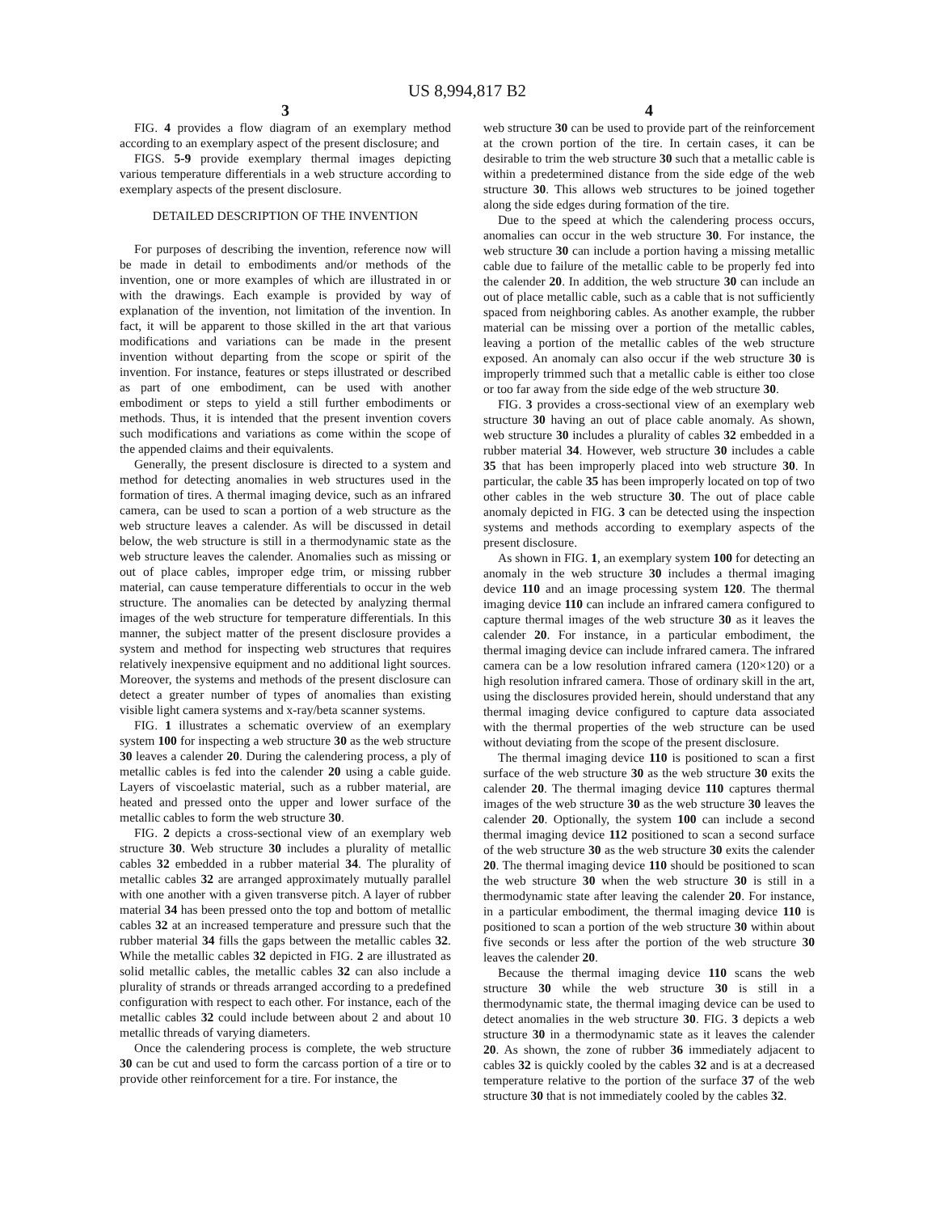US 8,994,817 B2
3
FIG. 4 provides a flow diagram of an exemplary method according to an exemplary aspect of the present disclosure; and
FIGS. 5-9 provide exemplary thermal images depicting various temperature differentials in a web structure according to exemplary aspects of the present disclosure.
DETAILED DESCRIPTION OF THE INVENTION
For purposes of describing the invention, reference now will be made in detail to embodiments and/or methods of the invention, one or more examples of which are illustrated in or with the drawings. Each example is provided by way of explanation of the invention, not limitation of the invention. In fact, it will be apparent to those skilled in the art that various modifications and variations can be made in the present invention without departing from the scope or spirit of the invention. For instance, features or steps illustrated or described as part of one embodiment, can be used with another embodiment or steps to yield a still further embodiments or methods. Thus, it is intended that the present invention covers such modifications and variations as come within the scope of the appended claims and their equivalents.
Generally, the present disclosure is directed to a system and method for detecting anomalies in web structures used in the formation of tires. A thermal imaging device, such as an infrared camera, can be used to scan a portion of a web structure as the web structure leaves a calender. As will be discussed in detail below, the web structure is still in a thermodynamic state as the web structure leaves the calender. Anomalies such as missing or out of place cables, improper edge trim, or missing rubber material, can cause temperature differentials to occur in the web structure. The anomalies can be detected by analyzing thermal images of the web structure for temperature differentials. In this manner, the subject matter of the present disclosure provides a system and method for inspecting web structures that requires relatively inexpensive equipment and no additional light sources. Moreover, the systems and methods of the present disclosure can detect a greater number of types of anomalies than existing visible light camera systems and x-ray/beta scanner systems.
FIG. 1 illustrates a schematic overview of an exemplary system 100 for inspecting a web structure 30 as the web structure 30 leaves a calender 20. During the calendering process, a ply of metallic cables is fed into the calender 20 using a cable guide. Layers of viscoelastic material, such as a rubber material, are heated and pressed onto the upper and lower surface of the metallic cables to form the web structure 30.
FIG. 2 depicts a cross-sectional view of an exemplary web structure 30. Web structure 30 includes a plurality of metallic cables 32 embedded in a rubber material 34. The plurality of metallic cables 32 are arranged approximately mutually parallel with one another with a given transverse pitch. A layer of rubber material 34 has been pressed onto the top and bottom of metallic cables 32 at an increased temperature and pressure such that the rubber material 34 fills the gaps between the metallic cables 32. While the metallic cables 32 depicted in FIG. 2 are illustrated as solid metallic cables, the metallic cables 32 can also include a plurality of strands or threads arranged according to a predefined configuration with respect to each other. For instance, each of the metallic cables 32 could include between about 2 and about 10 metallic threads of varying diameters.
Once the calendering process is complete, the web structure 30 can be cut and used to form the carcass portion of a tire or to provide other reinforcement for a tire. For instance, the
4
web structure 30 can be used to provide part of the reinforcement at the crown portion of the tire. In certain cases, it can be desirable to trim the web structure 30 such that a metallic cable is within a predetermined distance from the side edge of the web structure 30. This allows web structures to be joined together along the side edges during formation of the tire.
Due to the speed at which the calendering process occurs, anomalies can occur in the web structure 30. For instance, the web structure 30 can include a portion having a missing metallic cable due to failure of the metallic cable to be properly fed into the calender 20. In addition, the web structure 30 can include an out of place metallic cable, such as a cable that is not sufficiently spaced from neighboring cables. As another example, the rubber material can be missing over a portion of the metallic cables, leaving a portion of the metallic cables of the web structure exposed. An anomaly can also occur if the web structure 30 is improperly trimmed such that a metallic cable is either too close or too far away from the side edge of the web structure 30.
FIG. 3 provides a cross-sectional view of an exemplary web structure 30 having an out of place cable anomaly. As shown, web structure 30 includes a plurality of cables 32 embedded in a rubber material 34. However, web structure 30 includes a cable 35 that has been improperly placed into web structure 30. In particular, the cable 35 has been improperly located on top of two other cables in the web structure 30. The out of place cable anomaly depicted in FIG. 3 can be detected using the inspection systems and methods according to exemplary aspects of the present disclosure.
As shown in FIG. 1, an exemplary system 100 for detecting an anomaly in the web structure 30 includes a thermal imaging device 110 and an image processing system 120. The thermal imaging device 110 can include an infrared camera configured to capture thermal images of the web structure 30 as it leaves the calender 20. For instance, in a particular embodiment, the thermal imaging device can include infrared camera. The infrared camera can be a low resolution infrared camera (120×120) or a high resolution infrared camera. Those of ordinary skill in the art, using the disclosures provided herein, should understand that any thermal imaging device configured to capture data associated with the thermal properties of the web structure can be used without deviating from the scope of the present disclosure.
The thermal imaging device 110 is positioned to scan a first surface of the web structure 30 as the web structure 30 exits the calender 20. The thermal imaging device 110 captures thermal images of the web structure 30 as the web structure 30 leaves the calender 20. Optionally, the system 100 can include a second thermal imaging device 112 positioned to scan a second surface of the web structure 30 as the web structure 30 exits the calender 20. The thermal imaging device 110 should be positioned to scan the web structure 30 when the web structure 30 is still in a thermodynamic state after leaving the calender 20. For instance, in a particular embodiment, the thermal imaging device 110 is positioned to scan a portion of the web structure 30 within about five seconds or less after the portion of the web structure 30 leaves the calender 20.
Because the thermal imaging device 110 scans the web structure 30 while the web structure 30 is still in a thermodynamic state, the thermal imaging device can be used to detect anomalies in the web structure 30. FIG. 3 depicts a web structure 30 in a thermodynamic state as it leaves the calender 20. As shown, the zone of rubber 36 immediately adjacent to cables 32 is quickly cooled by the cables 32 and is at a decreased temperature relative to the portion of the surface 37 of the web structure 30 that is not immediately cooled by the cables 32.